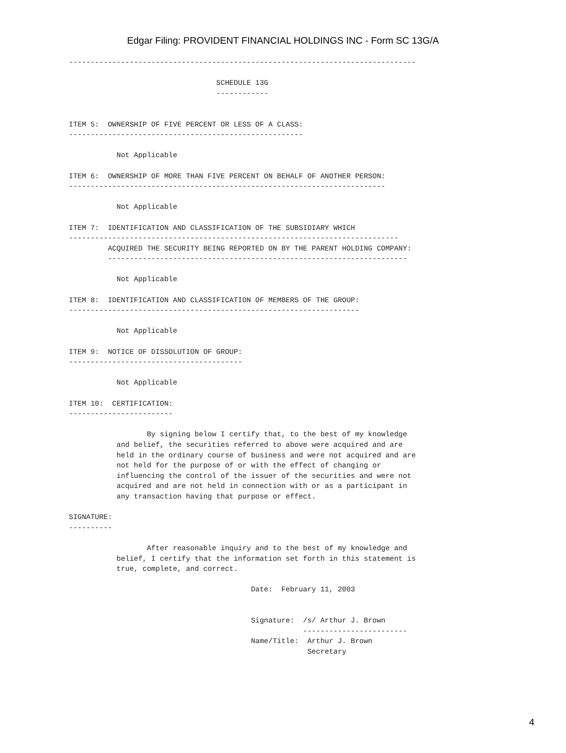Edgar Filing: PROVIDENT FINANCIAL HOLDINGS INC - Form SC 13G/A
--------------------------------------------------------------------------------

                                  SCHEDULE 13G
                                  ------------


ITEM 5:  OWNERSHIP OF FIVE PERCENT OR LESS OF A CLASS:
------------------------------------------------------

           Not Applicable

ITEM 6:  OWNERSHIP OF MORE THAN FIVE PERCENT ON BEHALF OF ANOTHER PERSON:
-------------------------------------------------------------------------

           Not Applicable

ITEM 7:  IDENTIFICATION AND CLASSIFICATION OF THE SUBSIDIARY WHICH
----------------------------------------------------------------------------
         ACQUIRED THE SECURITY BEING REPORTED ON BY THE PARENT HOLDING COMPANY:
         ---------------------------------------------------------------------

           Not Applicable

ITEM 8:  IDENTIFICATION AND CLASSIFICATION OF MEMBERS OF THE GROUP:
-------------------------------------------------------------------

           Not Applicable

ITEM 9:  NOTICE OF DISSOLUTION OF GROUP:
----------------------------------------

           Not Applicable

ITEM 10:  CERTIFICATION:
------------------------

                  By signing below I certify that, to the best of my knowledge
           and belief, the securities referred to above were acquired and are
           held in the ordinary course of business and were not acquired and are
           not held for the purpose of or with the effect of changing or
           influencing the control of the issuer of the securities and were not
           acquired and are not held in connection with or as a participant in
           any transaction having that purpose or effect.

SIGNATURE:
----------

                  After reasonable inquiry and to the best of my knowledge and
           belief, I certify that the information set forth in this statement is
           true, complete, and correct.

                                          Date:  February 11, 2003


                                          Signature:  /s/ Arthur J. Brown
                                                      ------------------------
                                          Name/Title:  Arthur J. Brown
                                                       Secretary
4